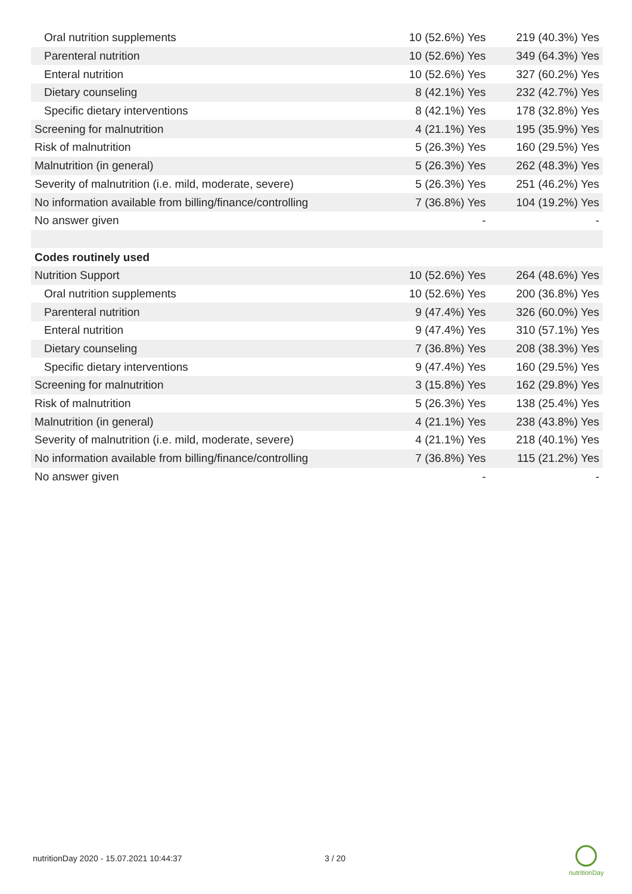| Oral nutrition supplements | 10 (52.6%) Yes | 219 (40.3%) Yes |
| Parenteral nutrition | 10 (52.6%) Yes | 349 (64.3%) Yes |
| Enteral nutrition | 10 (52.6%) Yes | 327 (60.2%) Yes |
| Dietary counseling | 8 (42.1%) Yes | 232 (42.7%) Yes |
| Specific dietary interventions | 8 (42.1%) Yes | 178 (32.8%) Yes |
| Screening for malnutrition | 4 (21.1%) Yes | 195 (35.9%) Yes |
| Risk of malnutrition | 5 (26.3%) Yes | 160 (29.5%) Yes |
| Malnutrition (in general) | 5 (26.3%) Yes | 262 (48.3%) Yes |
| Severity of malnutrition (i.e. mild, moderate, severe) | 5 (26.3%) Yes | 251 (46.2%) Yes |
| No information available from billing/finance/controlling | 7 (36.8%) Yes | 104 (19.2%) Yes |
| No answer given | - | - |
| Codes routinely used | | |
| Nutrition Support | 10 (52.6%) Yes | 264 (48.6%) Yes |
| Oral nutrition supplements | 10 (52.6%) Yes | 200 (36.8%) Yes |
| Parenteral nutrition | 9 (47.4%) Yes | 326 (60.0%) Yes |
| Enteral nutrition | 9 (47.4%) Yes | 310 (57.1%) Yes |
| Dietary counseling | 7 (36.8%) Yes | 208 (38.3%) Yes |
| Specific dietary interventions | 9 (47.4%) Yes | 160 (29.5%) Yes |
| Screening for malnutrition | 3 (15.8%) Yes | 162 (29.8%) Yes |
| Risk of malnutrition | 5 (26.3%) Yes | 138 (25.4%) Yes |
| Malnutrition (in general) | 4 (21.1%) Yes | 238 (43.8%) Yes |
| Severity of malnutrition (i.e. mild, moderate, severe) | 4 (21.1%) Yes | 218 (40.1%) Yes |
| No information available from billing/finance/controlling | 7 (36.8%) Yes | 115 (21.2%) Yes |
| No answer given | - | - |
nutritionDay 2020 - 15.07.2021 10:44:37
3 / 20
nutritionDay